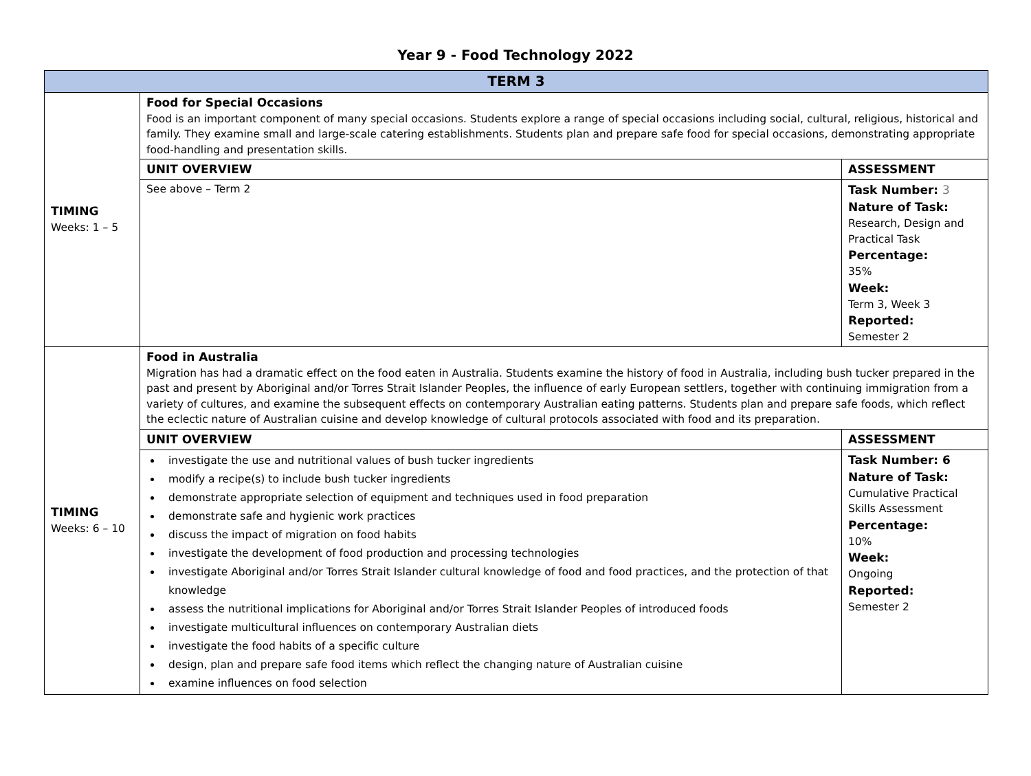Year 9 - Food Technology 2022
| TERM 3 | | |
| --- | --- | --- |
| TIMING Weeks: 1 – 5 | Food for Special Occasions Food is an important component of many special occasions. Students explore a range of special occasions including social, cultural, religious, historical and family. They examine small and large-scale catering establishments. Students plan and prepare safe food for special occasions, demonstrating appropriate food-handling and presentation skills. | |
| | UNIT OVERVIEW | ASSESSMENT |
| | See above – Term 2 | Task Number: 3 Nature of Task: Research, Design and Practical Task Percentage: 35% Week: Term 3, Week 3 Reported: Semester 2 |
| TIMING Weeks: 6 – 10 | Food in Australia Migration has had a dramatic effect on the food eaten in Australia. Students examine the history of food in Australia, including bush tucker prepared in the past and present by Aboriginal and/or Torres Strait Islander Peoples, the influence of early European settlers, together with continuing immigration from a variety of cultures, and examine the subsequent effects on contemporary Australian eating patterns. Students plan and prepare safe foods, which reflect the eclectic nature of Australian cuisine and develop knowledge of cultural protocols associated with food and its preparation. | |
| | UNIT OVERVIEW | ASSESSMENT |
| | investigate the use and nutritional values of bush tucker ingredients modify a recipe(s) to include bush tucker ingredients demonstrate appropriate selection of equipment and techniques used in food preparation demonstrate safe and hygienic work practices discuss the impact of migration on food habits investigate the development of food production and processing technologies investigate Aboriginal and/or Torres Strait Islander cultural knowledge of food and food practices, and the protection of that knowledge assess the nutritional implications for Aboriginal and/or Torres Strait Islander Peoples of introduced foods investigate multicultural influences on contemporary Australian diets investigate the food habits of a specific culture design, plan and prepare safe food items which reflect the changing nature of Australian cuisine examine influences on food selection | Task Number: 6 Nature of Task: Cumulative Practical Skills Assessment Percentage: 10% Week: Ongoing Reported: Semester 2 |